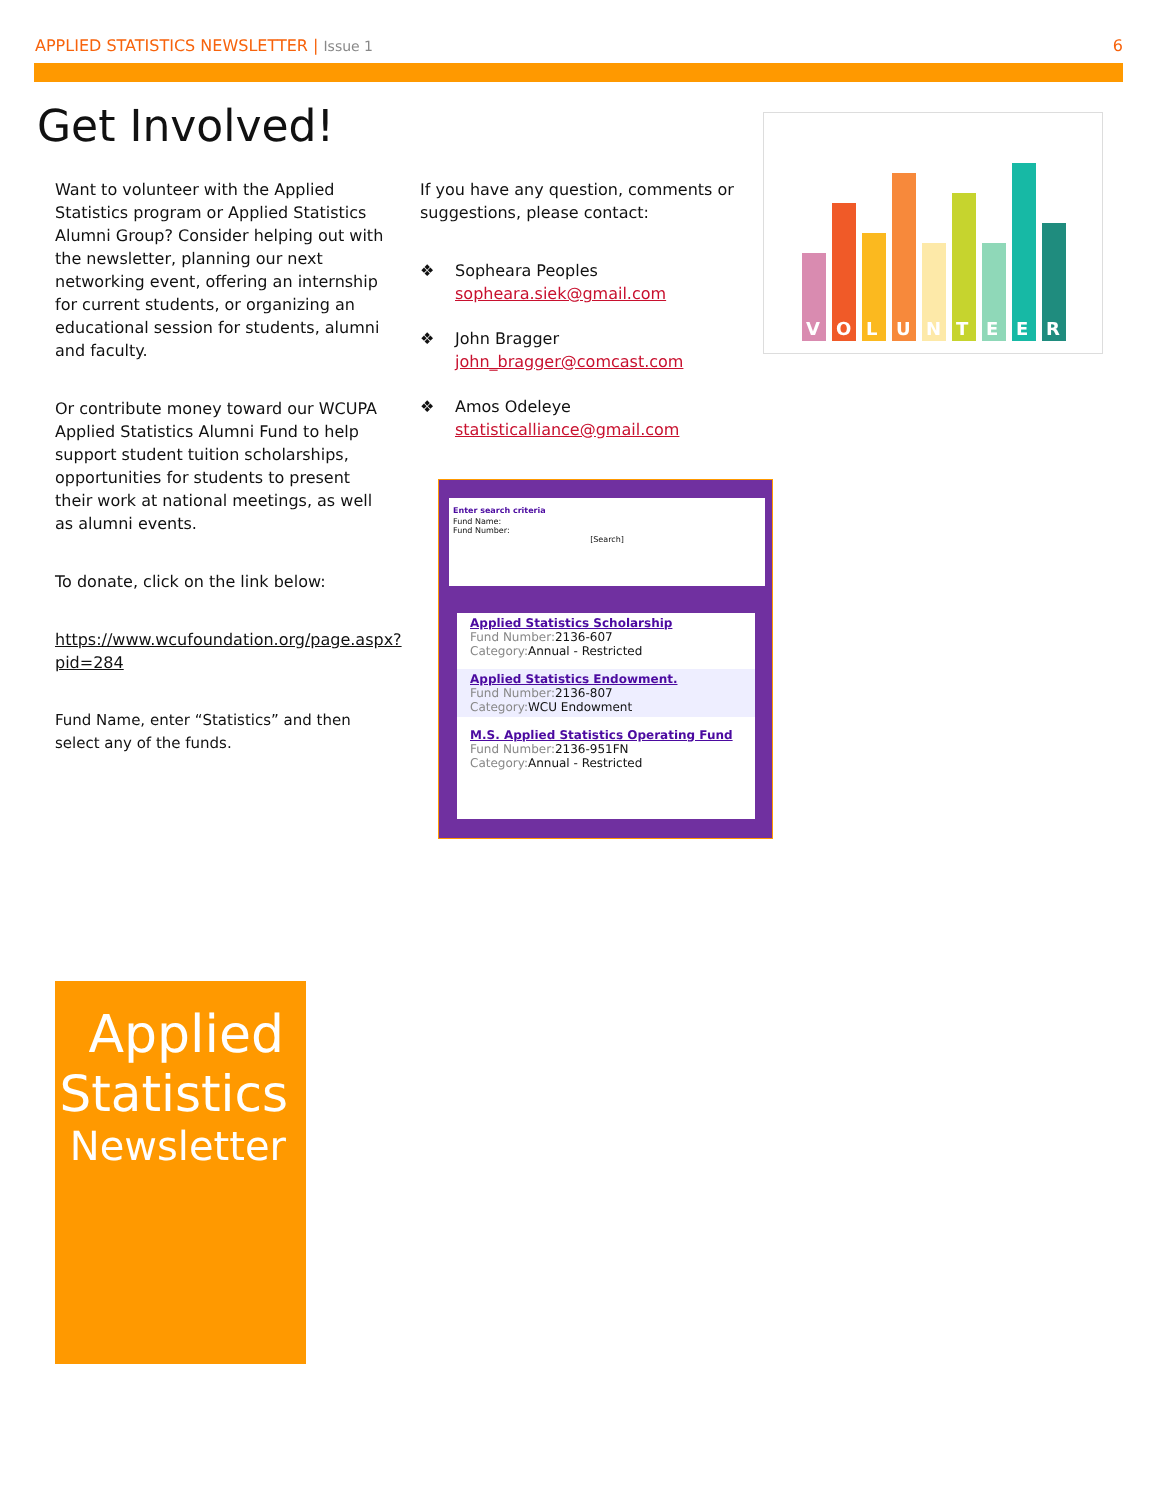APPLIED STATISTICS NEWSLETTER | Issue 1 6
Get Involved!
Want to volunteer with the Applied Statistics program or Applied Statistics Alumni Group? Consider helping out with the newsletter, planning our next networking event, offering an internship for current students, or organizing an educational session for students, alumni and faculty.
Or contribute money toward our WCUPA Applied Statistics Alumni Fund to help support student tuition scholarships, opportunities for students to present their work at national meetings, as well as alumni events.
To donate, click on the link below:
https://www.wcufoundation.org/page.aspx?pid=284
Fund Name, enter “Statistics” and then select any of the funds.
If you have any question, comments or suggestions, please contact:
❖ Sopheara Peoples
sopheara.siek@gmail.com
❖ John Bragger
john_bragger@comcast.com
❖ Amos Odeleye
statisticalliance@gmail.com
V
O
L
U
N
T
E
E
R
Enter search criteria
Fund Name:
Fund Number:
[Search]
Applied Statistics Scholarship
Fund Number: 2136-607
Category: Annual - Restricted
Applied Statistics Endowment.
Fund Number: 2136-807
Category: WCU Endowment
M.S. Applied Statistics Operating Fund
Fund Number: 2136-951FN
Category: Annual - Restricted
Applied
Statistics
Newsletter